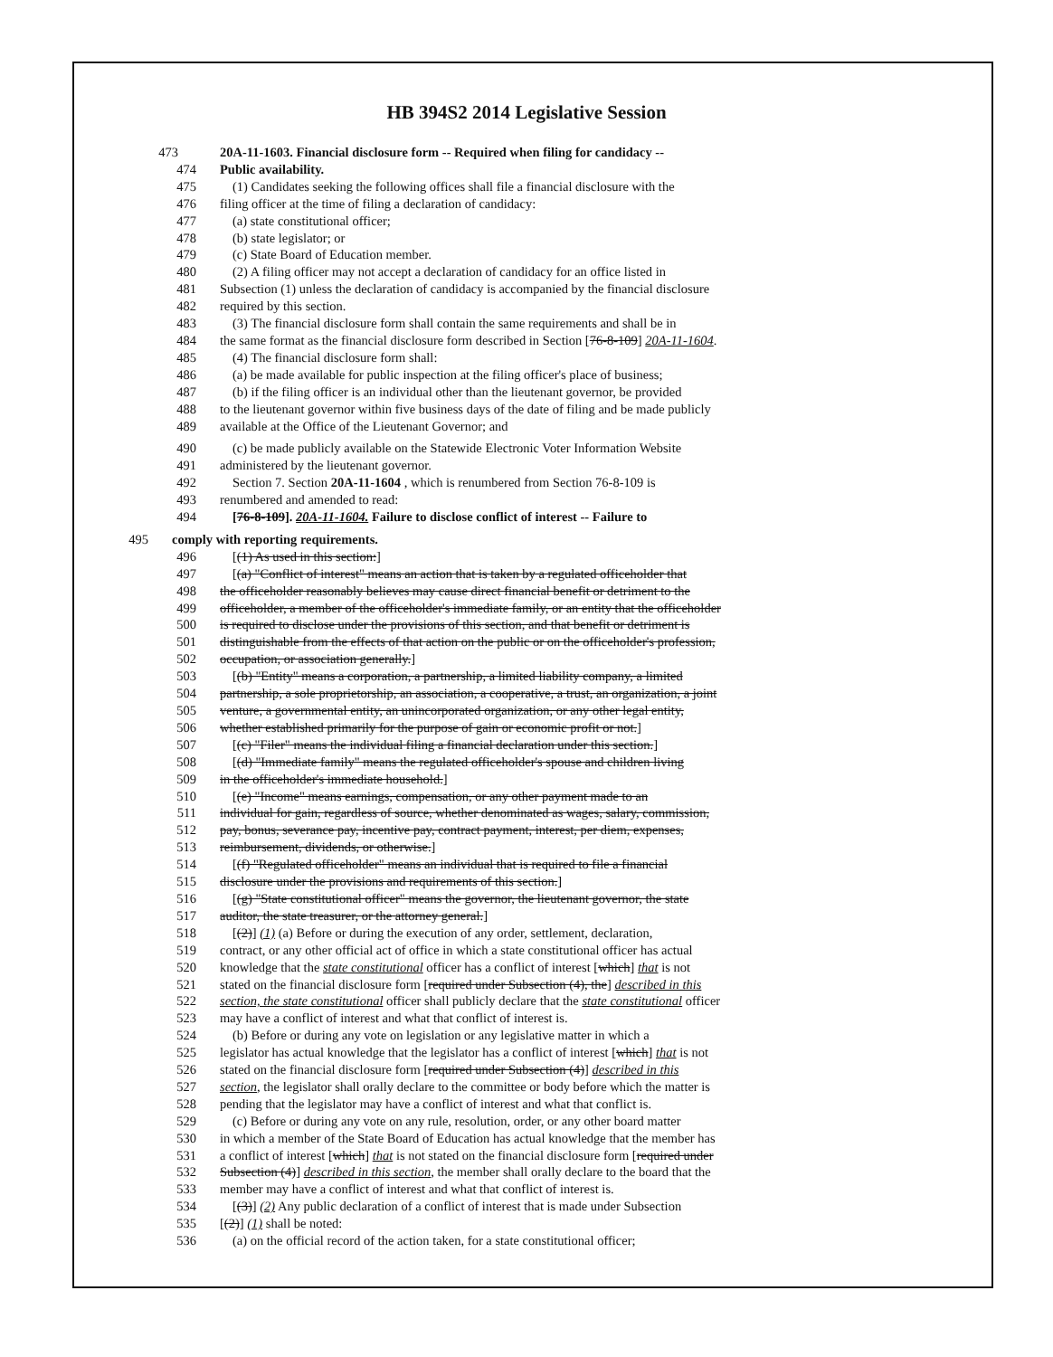HB 394S2 2014 Legislative Session
473 20A-11-1603. Financial disclosure form -- Required when filing for candidacy --
474 Public availability.
475 (1) Candidates seeking the following offices shall file a financial disclosure with the
476 filing officer at the time of filing a declaration of candidacy:
477 (a) state constitutional officer;
478 (b) state legislator; or
479 (c) State Board of Education member.
480 (2) A filing officer may not accept a declaration of candidacy for an office listed in
481 Subsection (1) unless the declaration of candidacy is accompanied by the financial disclosure
482 required by this section.
483 (3) The financial disclosure form shall contain the same requirements and shall be in
484 the same format as the financial disclosure form described in Section [76-8-109] 20A-11-1604.
485 (4) The financial disclosure form shall:
486 (a) be made available for public inspection at the filing officer's place of business;
487 (b) if the filing officer is an individual other than the lieutenant governor, be provided
488 to the lieutenant governor within five business days of the date of filing and be made publicly
489 available at the Office of the Lieutenant Governor; and
490 (c) be made publicly available on the Statewide Electronic Voter Information Website
491 administered by the lieutenant governor.
492 Section 7. Section 20A-11-1604 , which is renumbered from Section 76-8-109 is
493 renumbered and amended to read:
494 [76-8-109]. 20A-11-1604. Failure to disclose conflict of interest -- Failure to
495 comply with reporting requirements.
496 [(1) As used in this section:]
497 [(a) "Conflict of interest" means an action that is taken by a regulated officeholder that
498 the officeholder reasonably believes may cause direct financial benefit or detriment to the
499 officeholder, a member of the officeholder's immediate family, or an entity that the officeholder
500 is required to disclose under the provisions of this section, and that benefit or detriment is
501 distinguishable from the effects of that action on the public or on the officeholder's profession,
502 occupation, or association generally.]
503 [(b) "Entity" means a corporation, a partnership, a limited liability company, a limited
504 partnership, a sole proprietorship, an association, a cooperative, a trust, an organization, a joint
505 venture, a governmental entity, an unincorporated organization, or any other legal entity,
506 whether established primarily for the purpose of gain or economic profit or not.]
507 [(c) "Filer" means the individual filing a financial declaration under this section.]
508 [(d) "Immediate family" means the regulated officeholder's spouse and children living
509 in the officeholder's immediate household.]
510 [(e) "Income" means earnings, compensation, or any other payment made to an
511 individual for gain, regardless of source, whether denominated as wages, salary, commission,
512 pay, bonus, severance pay, incentive pay, contract payment, interest, per diem, expenses,
513 reimbursement, dividends, or otherwise.]
514 [(f) "Regulated officeholder" means an individual that is required to file a financial
515 disclosure under the provisions and requirements of this section.]
516 [(g) "State constitutional officer" means the governor, the lieutenant governor, the state
517 auditor, the state treasurer, or the attorney general.]
518 [(2)] (1) (a) Before or during the execution of any order, settlement, declaration,
519 contract, or any other official act of office in which a state constitutional officer has actual
520 knowledge that the state constitutional officer has a conflict of interest [which] that is not
521 stated on the financial disclosure form [required under Subsection (4), the] described in this
522 section, the state constitutional officer shall publicly declare that the state constitutional officer
523 may have a conflict of interest and what that conflict of interest is.
524 (b) Before or during any vote on legislation or any legislative matter in which a
525 legislator has actual knowledge that the legislator has a conflict of interest [which] that is not
526 stated on the financial disclosure form [required under Subsection (4)] described in this
527 section, the legislator shall orally declare to the committee or body before which the matter is
528 pending that the legislator may have a conflict of interest and what that conflict is.
529 (c) Before or during any vote on any rule, resolution, order, or any other board matter
530 in which a member of the State Board of Education has actual knowledge that the member has
531 a conflict of interest [which] that is not stated on the financial disclosure form [required under
532 Subsection (4)] described in this section, the member shall orally declare to the board that the
533 member may have a conflict of interest and what that conflict of interest is.
534 [(3)] (2) Any public declaration of a conflict of interest that is made under Subsection
535 [(2)] (1) shall be noted:
536 (a) on the official record of the action taken, for a state constitutional officer;